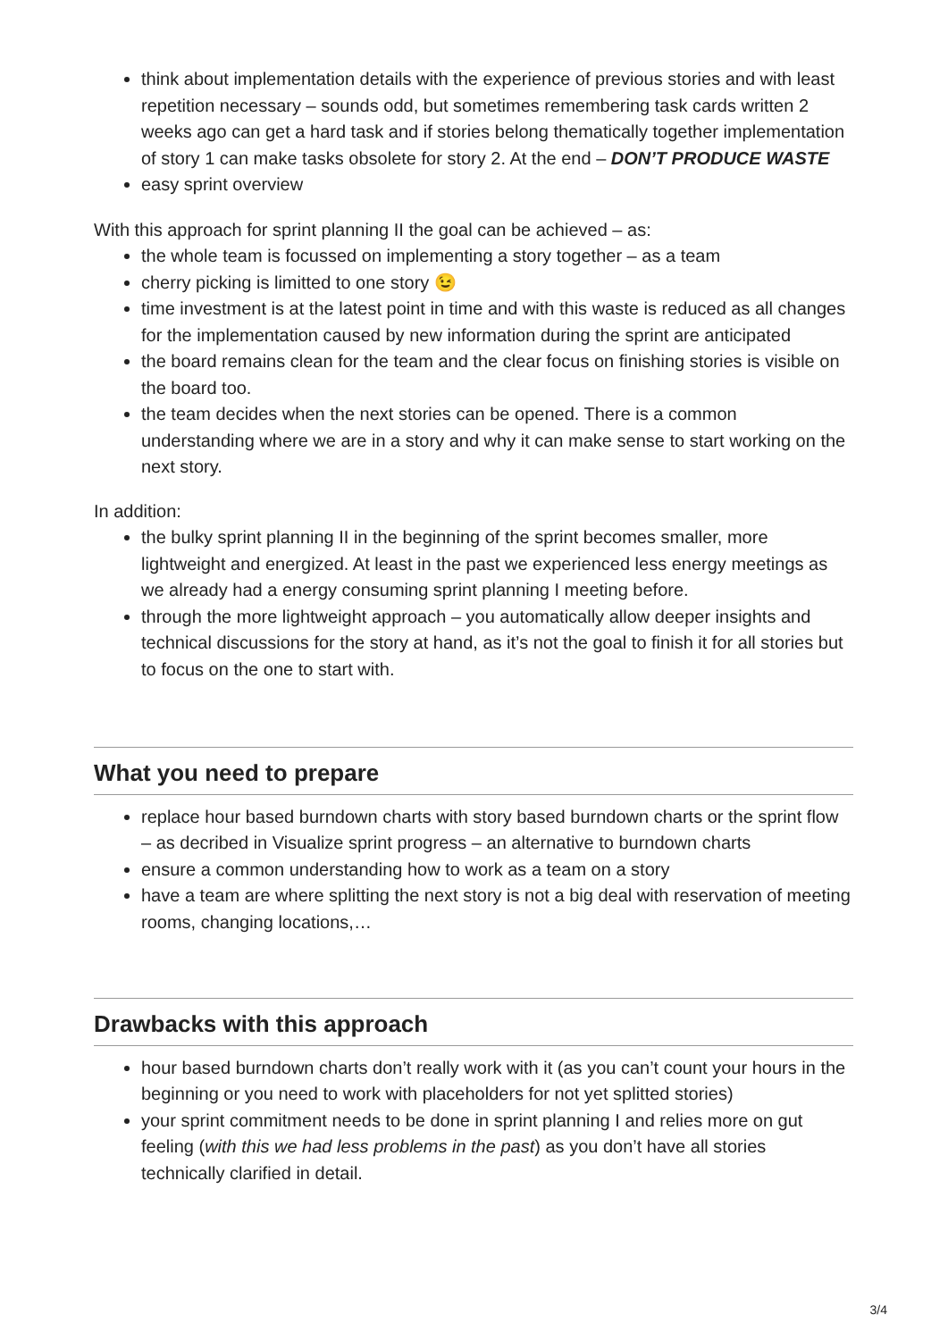think about implementation details with the experience of previous stories and with least repetition necessary – sounds odd, but sometimes remembering task cards written 2 weeks ago can get a hard task and if stories belong thematically together implementation of story 1 can make tasks obsolete for story 2. At the end – DON’T PRODUCE WASTE
easy sprint overview
With this approach for sprint planning II the goal can be achieved – as:
the whole team is focussed on implementing a story together – as a team
cherry picking is limitted to one story 😉
time investment is at the latest point in time and with this waste is reduced as all changes for the implementation caused by new information during the sprint are anticipated
the board remains clean for the team and the clear focus on finishing stories is visible on the board too.
the team decides when the next stories can be opened. There is a common understanding where we are in a story and why it can make sense to start working on the next story.
In addition:
the bulky sprint planning II in the beginning of the sprint becomes smaller, more lightweight and energized. At least in the past we experienced less energy meetings as we already had a energy consuming sprint planning I meeting before.
through the more lightweight approach – you automatically allow deeper insights and technical discussions for the story at hand, as it’s not the goal to finish it for all stories but to focus on the one to start with.
What you need to prepare
replace hour based burndown charts with story based burndown charts or the sprint flow – as decribed in Visualize sprint progress – an alternative to burndown charts
ensure a common understanding how to work as a team on a story
have a team are where splitting the next story is not a big deal with reservation of meeting rooms, changing locations,…
Drawbacks with this approach
hour based burndown charts don’t really work with it (as you can’t count your hours in the beginning or you need to work with placeholders for not yet splitted stories)
your sprint commitment needs to be done in sprint planning I and relies more on gut feeling (with this we had less problems in the past) as you don’t have all stories technically clarified in detail.
3/4